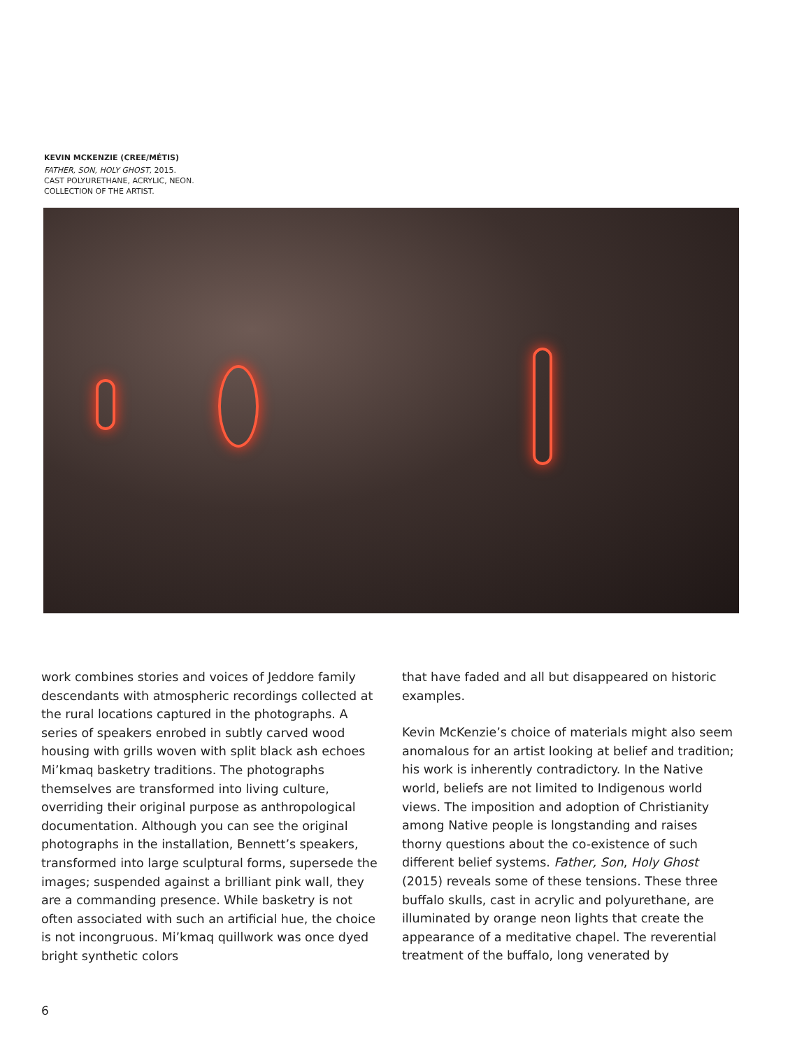KEVIN MCKENZIE (CREE/MÉTIS)
FATHER, SON, HOLY GHOST, 2015.
CAST POLYURETHANE, ACRYLIC, NEON.
COLLECTION OF THE ARTIST.
work combines stories and voices of Jeddore family descendants with atmospheric recordings collected at the rural locations captured in the photographs. A series of speakers enrobed in subtly carved wood housing with grills woven with split black ash echoes Mi’kmaq basketry traditions. The photographs themselves are transformed into living culture, overriding their original purpose as anthropological documentation. Although you can see the original photographs in the installation, Bennett’s speakers, transformed into large sculptural forms, supersede the images; suspended against a brilliant pink wall, they are a commanding presence. While basketry is not often associated with such an artificial hue, the choice is not incongruous. Mi’kmaq quillwork was once dyed bright synthetic colors
that have faded and all but disappeared on historic examples.
Kevin McKenzie’s choice of materials might also seem anomalous for an artist looking at belief and tradition; his work is inherently contradictory. In the Native world, beliefs are not limited to Indigenous world views. The imposition and adoption of Christianity among Native people is longstanding and raises thorny questions about the co-existence of such different belief systems. Father, Son, Holy Ghost (2015) reveals some of these tensions. These three buffalo skulls, cast in acrylic and polyurethane, are illuminated by orange neon lights that create the appearance of a meditative chapel. The reverential treatment of the buffalo, long venerated by
6